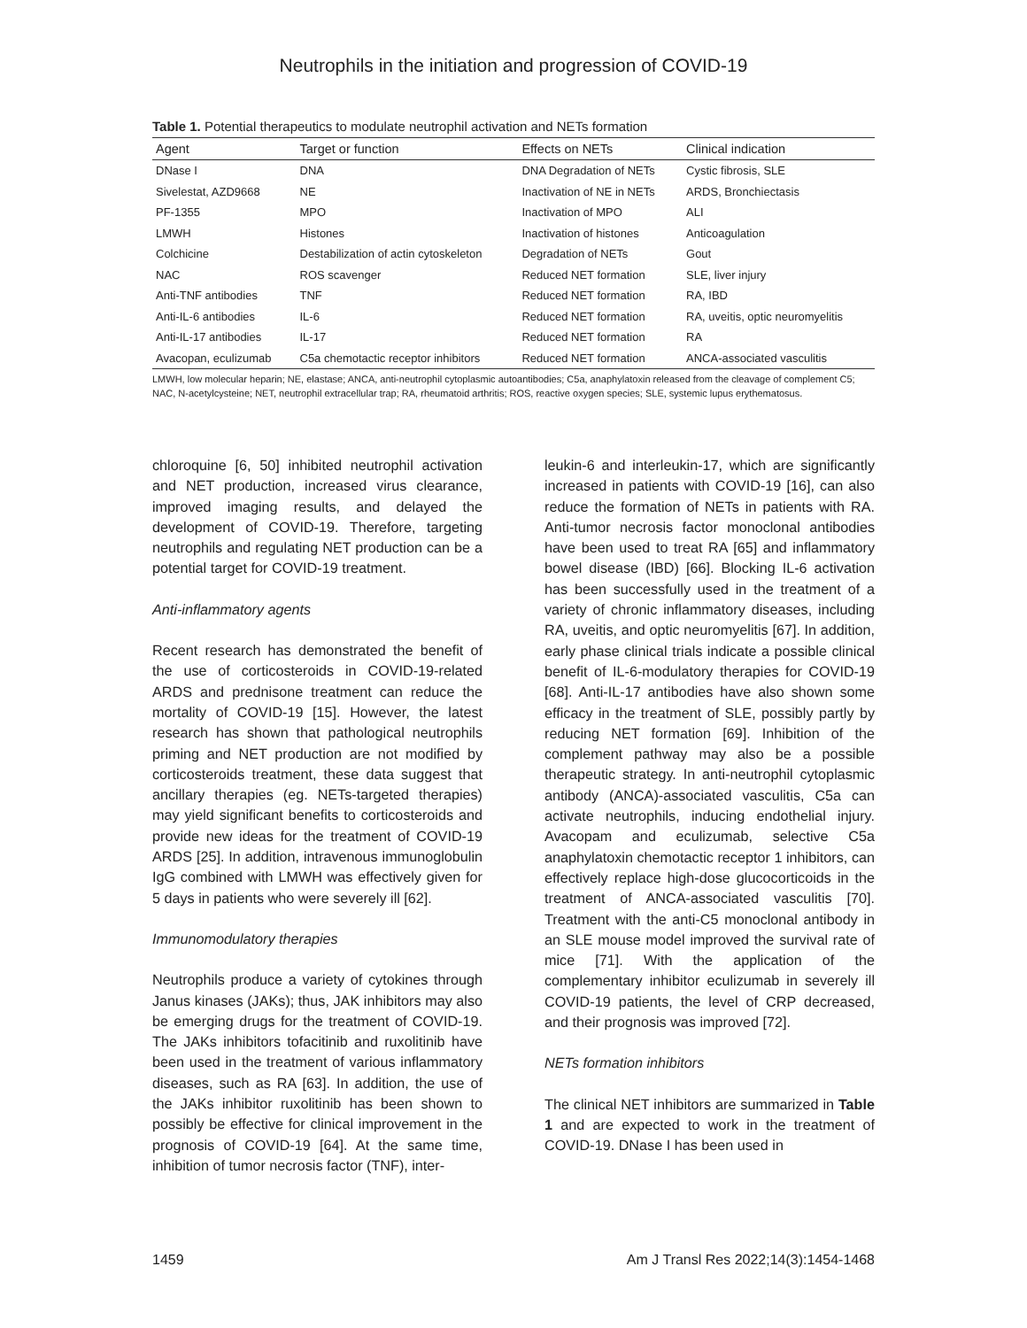Neutrophils in the initiation and progression of COVID-19
Table 1. Potential therapeutics to modulate neutrophil activation and NETs formation
| Agent | Target or function | Effects on NETs | Clinical indication |
| --- | --- | --- | --- |
| DNase I | DNA | DNA Degradation of NETs | Cystic fibrosis, SLE |
| Sivelestat, AZD9668 | NE | Inactivation of NE in NETs | ARDS, Bronchiectasis |
| PF-1355 | MPO | Inactivation of MPO | ALI |
| LMWH | Histones | Inactivation of histones | Anticoagulation |
| Colchicine | Destabilization of actin cytoskeleton | Degradation of NETs | Gout |
| NAC | ROS scavenger | Reduced NET formation | SLE, liver injury |
| Anti-TNF antibodies | TNF | Reduced NET formation | RA, IBD |
| Anti-IL-6 antibodies | IL-6 | Reduced NET formation | RA, uveitis, optic neuromyelitis |
| Anti-IL-17 antibodies | IL-17 | Reduced NET formation | RA |
| Avacopan, eculizumab | C5a chemotactic receptor inhibitors | Reduced NET formation | ANCA-associated vasculitis |
LMWH, low molecular heparin; NE, elastase; ANCA, anti-neutrophil cytoplasmic autoantibodies; C5a, anaphylatoxin released from the cleavage of complement C5; NAC, N-acetylcysteine; NET, neutrophil extracellular trap; RA, rheumatoid arthritis; ROS, reactive oxygen species; SLE, systemic lupus erythematosus.
chloroquine [6, 50] inhibited neutrophil activation and NET production, increased virus clearance, improved imaging results, and delayed the development of COVID-19. Therefore, targeting neutrophils and regulating NET production can be a potential target for COVID-19 treatment.
Anti-inflammatory agents
Recent research has demonstrated the benefit of the use of corticosteroids in COVID-19-related ARDS and prednisone treatment can reduce the mortality of COVID-19 [15]. However, the latest research has shown that pathological neutrophils priming and NET production are not modified by corticosteroids treatment, these data suggest that ancillary therapies (eg. NETs-targeted therapies) may yield significant benefits to corticosteroids and provide new ideas for the treatment of COVID-19 ARDS [25]. In addition, intravenous immunoglobulin IgG combined with LMWH was effectively given for 5 days in patients who were severely ill [62].
Immunomodulatory therapies
Neutrophils produce a variety of cytokines through Janus kinases (JAKs); thus, JAK inhibitors may also be emerging drugs for the treatment of COVID-19. The JAKs inhibitors tofacitinib and ruxolitinib have been used in the treatment of various inflammatory diseases, such as RA [63]. In addition, the use of the JAKs inhibitor ruxolitinib has been shown to possibly be effective for clinical improvement in the prognosis of COVID-19 [64]. At the same time, inhibition of tumor necrosis factor (TNF), inter-
leukin-6 and interleukin-17, which are significantly increased in patients with COVID-19 [16], can also reduce the formation of NETs in patients with RA. Anti-tumor necrosis factor monoclonal antibodies have been used to treat RA [65] and inflammatory bowel disease (IBD) [66]. Blocking IL-6 activation has been successfully used in the treatment of a variety of chronic inflammatory diseases, including RA, uveitis, and optic neuromyelitis [67]. In addition, early phase clinical trials indicate a possible clinical benefit of IL-6-modulatory therapies for COVID-19 [68]. Anti-IL-17 antibodies have also shown some efficacy in the treatment of SLE, possibly partly by reducing NET formation [69]. Inhibition of the complement pathway may also be a possible therapeutic strategy. In anti-neutrophil cytoplasmic antibody (ANCA)-associated vasculitis, C5a can activate neutrophils, inducing endothelial injury. Avacopam and eculizumab, selective C5a anaphylatoxin chemotactic receptor 1 inhibitors, can effectively replace high-dose glucocorticoids in the treatment of ANCA-associated vasculitis [70]. Treatment with the anti-C5 monoclonal antibody in an SLE mouse model improved the survival rate of mice [71]. With the application of the complementary inhibitor eculizumab in severely ill COVID-19 patients, the level of CRP decreased, and their prognosis was improved [72].
NETs formation inhibitors
The clinical NET inhibitors are summarized in Table 1 and are expected to work in the treatment of COVID-19. DNase I has been used in
1459 Am J Transl Res 2022;14(3):1454-1468